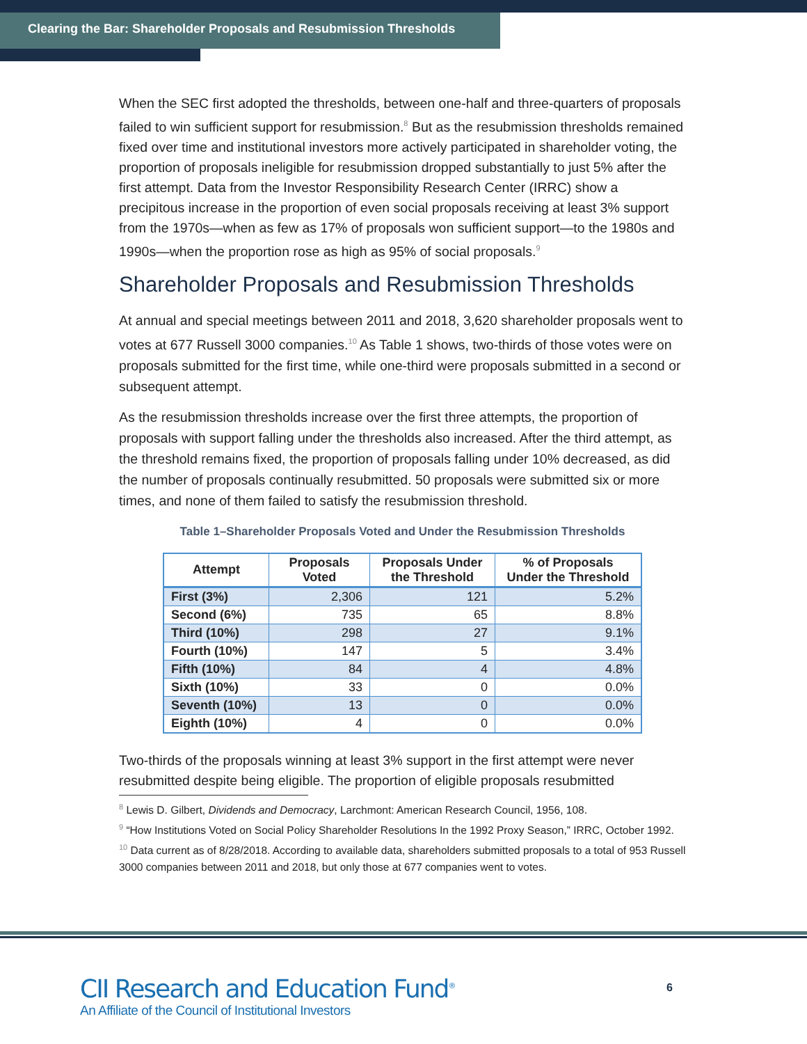Clearing the Bar: Shareholder Proposals and Resubmission Thresholds
When the SEC first adopted the thresholds, between one-half and three-quarters of proposals failed to win sufficient support for resubmission.<sup>8</sup> But as the resubmission thresholds remained fixed over time and institutional investors more actively participated in shareholder voting, the proportion of proposals ineligible for resubmission dropped substantially to just 5% after the first attempt. Data from the Investor Responsibility Research Center (IRRC) show a precipitous increase in the proportion of even social proposals receiving at least 3% support from the 1970s—when as few as 17% of proposals won sufficient support—to the 1980s and 1990s—when the proportion rose as high as 95% of social proposals.<sup>9</sup>
Shareholder Proposals and Resubmission Thresholds
At annual and special meetings between 2011 and 2018, 3,620 shareholder proposals went to votes at 677 Russell 3000 companies.<sup>10</sup> As Table 1 shows, two-thirds of those votes were on proposals submitted for the first time, while one-third were proposals submitted in a second or subsequent attempt.
As the resubmission thresholds increase over the first three attempts, the proportion of proposals with support falling under the thresholds also increased. After the third attempt, as the threshold remains fixed, the proportion of proposals falling under 10% decreased, as did the number of proposals continually resubmitted. 50 proposals were submitted six or more times, and none of them failed to satisfy the resubmission threshold.
Table 1–Shareholder Proposals Voted and Under the Resubmission Thresholds
| Attempt | Proposals Voted | Proposals Under the Threshold | % of Proposals Under the Threshold |
| --- | --- | --- | --- |
| First (3%) | 2,306 | 121 | 5.2% |
| Second (6%) | 735 | 65 | 8.8% |
| Third (10%) | 298 | 27 | 9.1% |
| Fourth (10%) | 147 | 5 | 3.4% |
| Fifth (10%) | 84 | 4 | 4.8% |
| Sixth (10%) | 33 | 0 | 0.0% |
| Seventh (10%) | 13 | 0 | 0.0% |
| Eighth (10%) | 4 | 0 | 0.0% |
Two-thirds of the proposals winning at least 3% support in the first attempt were never resubmitted despite being eligible. The proportion of eligible proposals resubmitted
<sup>8</sup> Lewis D. Gilbert, Dividends and Democracy, Larchmont: American Research Council, 1956, 108.
<sup>9</sup> “How Institutions Voted on Social Policy Shareholder Resolutions In the 1992 Proxy Season,” IRRC, October 1992.
<sup>10</sup> Data current as of 8/28/2018. According to available data, shareholders submitted proposals to a total of 953 Russell 3000 companies between 2011 and 2018, but only those at 677 companies went to votes.
CII Research and Education Fund<sup>®</sup>
An Affiliate of the Council of Institutional Investors
6